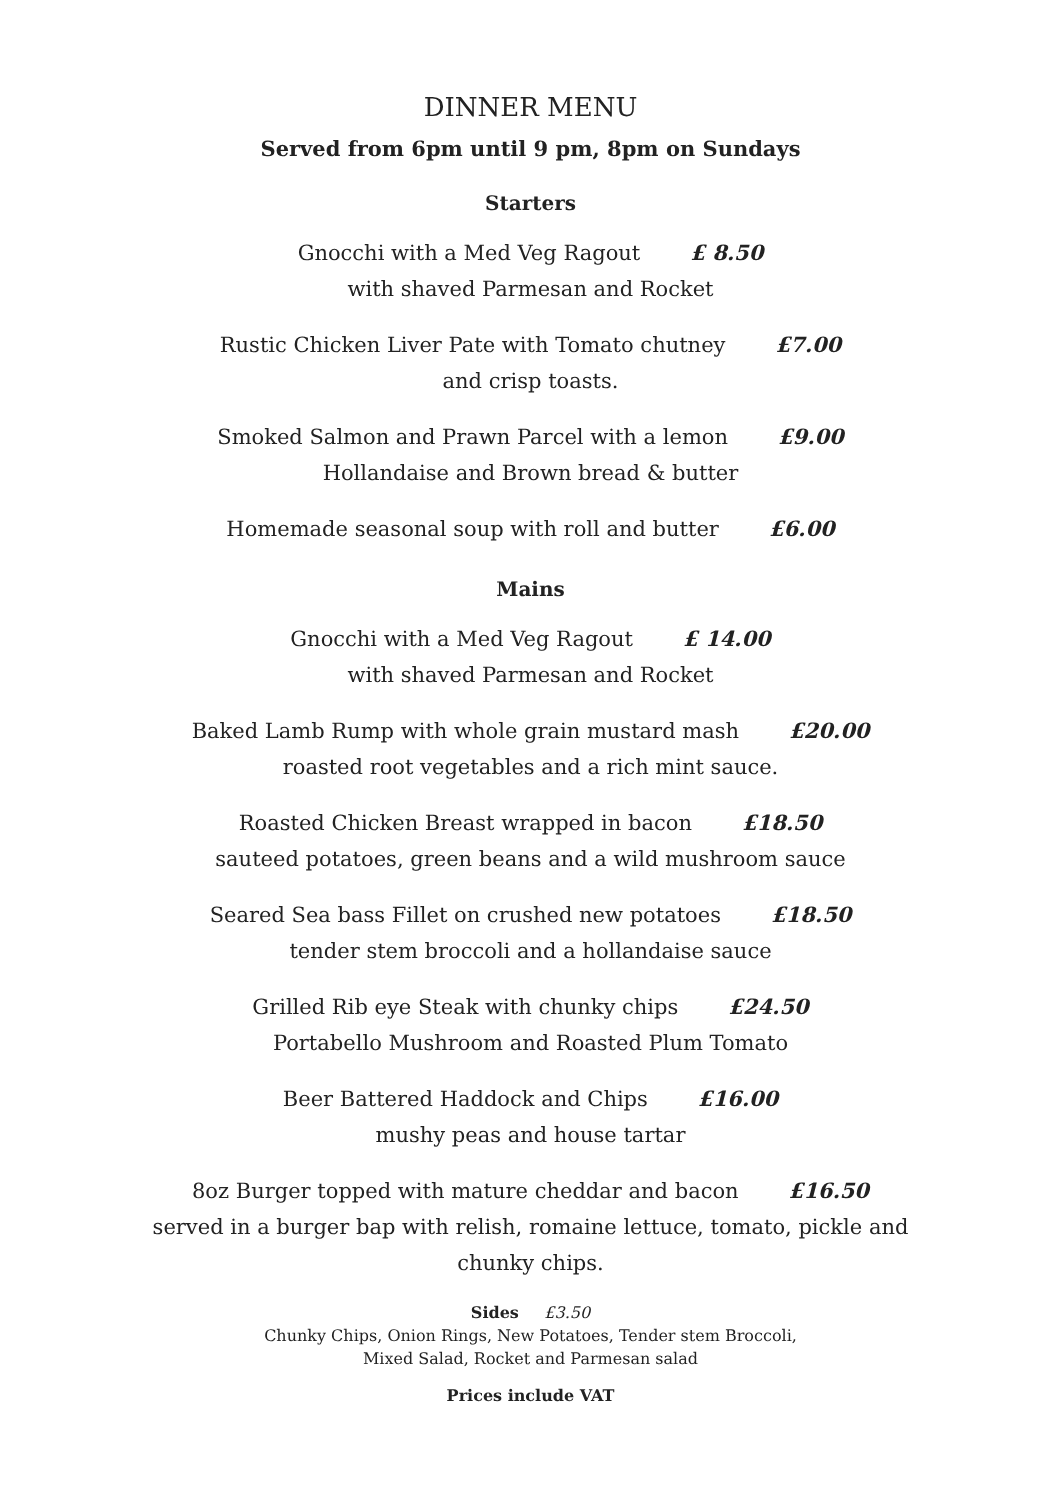DINNER MENU
Served from 6pm until 9 pm, 8pm on Sundays
Starters
Gnocchi with a Med Veg Ragout £ 8.50
with shaved Parmesan and Rocket
Rustic Chicken Liver Pate with Tomato chutney £7.00
and crisp toasts.
Smoked Salmon and Prawn Parcel with a lemon £9.00
Hollandaise and Brown bread & butter
Homemade seasonal soup with roll and butter £6.00
Mains
Gnocchi with a Med Veg Ragout £ 14.00
with shaved Parmesan and Rocket
Baked Lamb Rump with whole grain mustard mash £20.00
roasted root vegetables and a rich mint sauce.
Roasted Chicken Breast wrapped in bacon £18.50
sauteed potatoes, green beans and a wild mushroom sauce
Seared Sea bass Fillet on crushed new potatoes £18.50
tender stem broccoli and a hollandaise sauce
Grilled Rib eye Steak with chunky chips £24.50
Portabello Mushroom and Roasted Plum Tomato
Beer Battered Haddock and Chips £16.00
mushy peas and house tartar
8oz Burger topped with mature cheddar and bacon £16.50
served in a burger bap with relish, romaine lettuce, tomato, pickle and
chunky chips.
Sides £3.50
Chunky Chips, Onion Rings, New Potatoes, Tender stem Broccoli,
Mixed Salad, Rocket and Parmesan salad
Prices include VAT